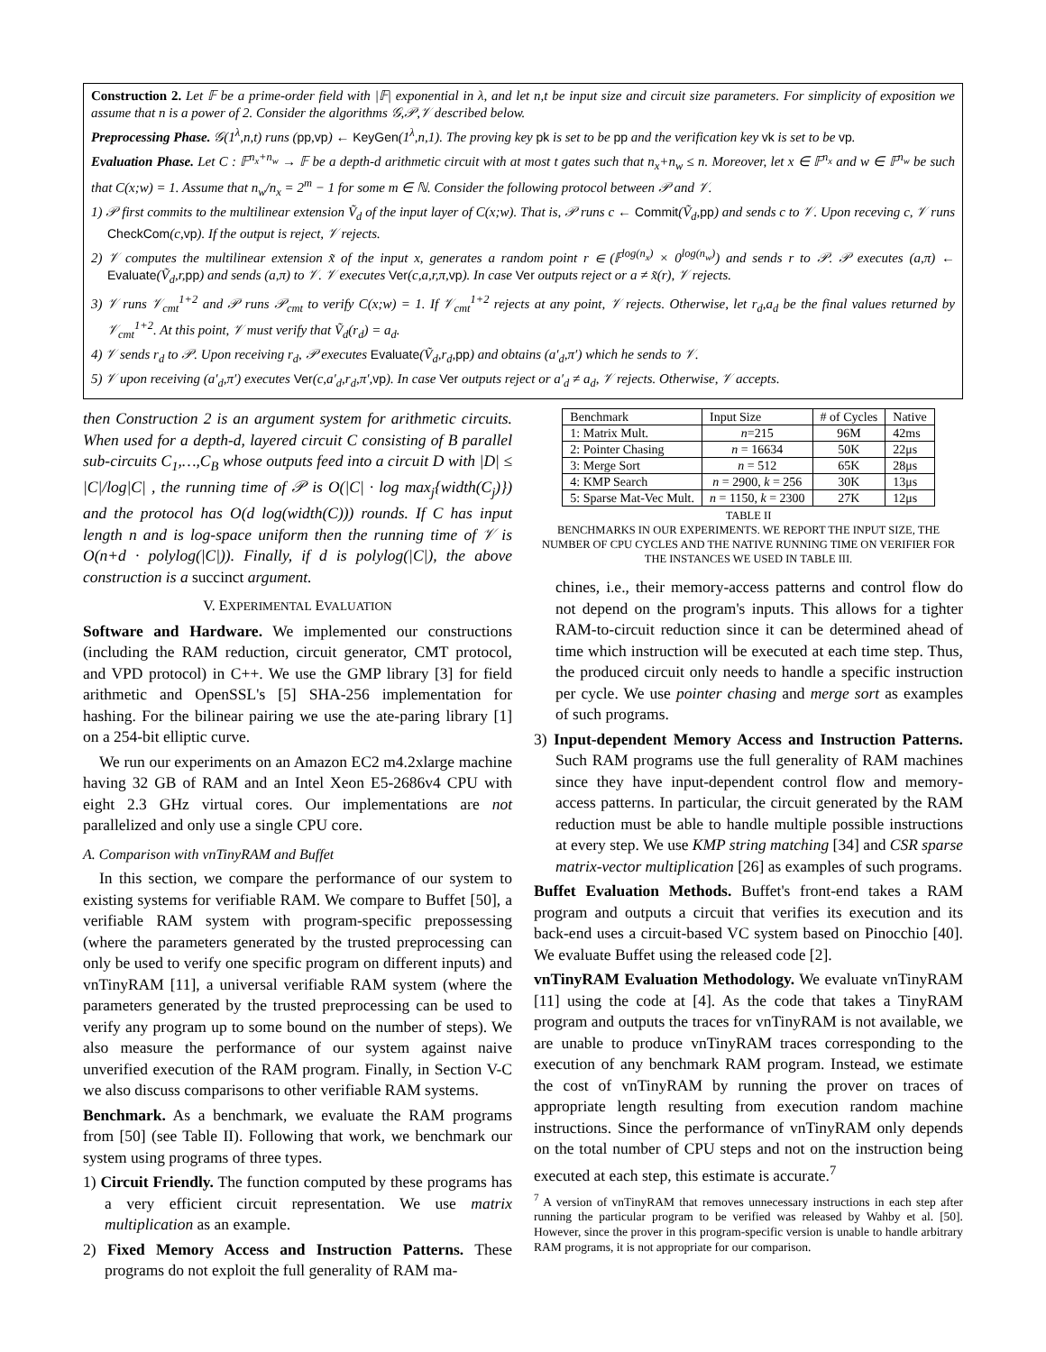Construction 2. Let 𝔽 be a prime-order field with |𝔽| exponential in λ, and let n,t be input size and circuit size parameters. For simplicity of exposition we assume that n is a power of 2. Consider the algorithms 𝒢,𝒫,𝒱 described below.
Preprocessing Phase. 𝒢(1<sup>λ</sup>,n,t) runs (pp,vp) ← KeyGen(1<sup>λ</sup>,n,1). The proving key pk is set to be pp and the verification key vk is set to be vp.
Evaluation Phase. Let C : 𝔽<sup>n<sub>x</sub>+n<sub>w</sub></sup> → 𝔽 be a depth-d arithmetic circuit with at most t gates such that n<sub>x</sub>+n<sub>w</sub> ≤ n. Moreover, let x ∈ 𝔽<sup>n<sub>x</sub></sup> and w ∈ 𝔽<sup>n<sub>w</sub></sup> be such that C(x;w) = 1. Assume that n<sub>w</sub>/n<sub>x</sub> = 2<sup>m</sup> − 1 for some m ∈ ℕ. Consider the following protocol between 𝒫 and 𝒱.
1) 𝒫 first commits to the multilinear extension Ṽ<sub>d</sub> of the input layer of C(x;w). That is, 𝒫 runs c ← Commit(Ṽ<sub>d</sub>,pp) and sends c to 𝒱. Upon receving c, 𝒱 runs CheckCom(c,vp). If the output is reject, 𝒱 rejects.
2) 𝒱 computes the multilinear extension x̃ of the input x, generates a random point r ∈ (𝔽<sup>log(n<sub>x</sub>)</sup> × 0<sup>log(n<sub>w</sub>)</sup>) and sends r to 𝒫. 𝒫 executes (a,π) ← Evaluate(Ṽ<sub>d</sub>,r,pp) and sends (a,π) to 𝒱. 𝒱 executes Ver(c,a,r,π,vp). In case Ver outputs reject or a ≠ x̃(r), 𝒱 rejects.
3) 𝒱 runs 𝒱<sub>cmt</sub><sup>1+2</sup> and 𝒫 runs 𝒫<sub>cmt</sub> to verify C(x;w) = 1. If 𝒱<sub>cmt</sub><sup>1+2</sup> rejects at any point, 𝒱 rejects. Otherwise, let r<sub>d</sub>,a<sub>d</sub> be the final values returned by 𝒱<sub>cmt</sub><sup>1+2</sup>. At this point, 𝒱 must verify that Ṽ<sub>d</sub>(r<sub>d</sub>) = a<sub>d</sub>.
4) 𝒱 sends r<sub>d</sub> to 𝒫. Upon receiving r<sub>d</sub>, 𝒫 executes Evaluate(Ṽ<sub>d</sub>,r<sub>d</sub>,pp) and obtains (a′<sub>d</sub>,π′) which he sends to 𝒱.
5) 𝒱 upon receiving (a′<sub>d</sub>,π′) executes Ver(c,a′<sub>d</sub>,r<sub>d</sub>,π′,vp). In case Ver outputs reject or a′<sub>d</sub> ≠ a<sub>d</sub>, 𝒱 rejects. Otherwise, 𝒱 accepts.
then Construction 2 is an argument system for arithmetic circuits. When used for a depth-d, layered circuit C consisting of B parallel sub-circuits C<sub>1</sub>,…,C<sub>B</sub> whose outputs feed into a circuit D with |D| ≤ |C|/log|C| , the running time of 𝒫 is O(|C| · log max<sub>j</sub>{width(C<sub>j</sub>)}) and the protocol has O(d log(width(C))) rounds. If C has input length n and is log-space uniform then the running time of 𝒱 is O(n+d · polylog(|C|)). Finally, if d is polylog(|C|), the above construction is a succinct argument.
V. EXPERIMENTAL EVALUATION
Software and Hardware. We implemented our constructions (including the RAM reduction, circuit generator, CMT protocol, and VPD protocol) in C++. We use the GMP library [3] for field arithmetic and OpenSSL's [5] SHA-256 implementation for hashing. For the bilinear pairing we use the ate-paring library [1] on a 254-bit elliptic curve.
We run our experiments on an Amazon EC2 m4.2xlarge machine having 32 GB of RAM and an Intel Xeon E5-2686v4 CPU with eight 2.3 GHz virtual cores. Our implementations are not parallelized and only use a single CPU core.
A. Comparison with vnTinyRAM and Buffet
In this section, we compare the performance of our system to existing systems for verifiable RAM. We compare to Buffet [50], a verifiable RAM system with program-specific prepossessing (where the parameters generated by the trusted preprocessing can only be used to verify one specific program on different inputs) and vnTinyRAM [11], a universal verifiable RAM system (where the parameters generated by the trusted preprocessing can be used to verify any program up to some bound on the number of steps). We also measure the performance of our system against naive unverified execution of the RAM program. Finally, in Section V-C we also discuss comparisons to other verifiable RAM systems.
Benchmark. As a benchmark, we evaluate the RAM programs from [50] (see Table II). Following that work, we benchmark our system using programs of three types.
1) Circuit Friendly. The function computed by these programs has a very efficient circuit representation. We use matrix multiplication as an example.
2) Fixed Memory Access and Instruction Patterns. These programs do not exploit the full generality of RAM ma-
| Benchmark | Input Size | # of Cycles | Native |
| --- | --- | --- | --- |
| 1: Matrix Mult. | n =215 | 96M | 42ms |
| 2: Pointer Chasing | n = 16634 | 50K | 22μs |
| 3: Merge Sort | n = 512 | 65K | 28μs |
| 4: KMP Search | n = 2900, k = 256 | 30K | 13μs |
| 5: Sparse Mat-Vec Mult. | n = 1150, k = 2300 | 27K | 12μs |
TABLE II
BENCHMARKS IN OUR EXPERIMENTS. WE REPORT THE INPUT SIZE, THE NUMBER OF CPU CYCLES AND THE NATIVE RUNNING TIME ON VERIFIER FOR THE INSTANCES WE USED IN TABLE III.
chines, i.e., their memory-access patterns and control flow do not depend on the program's inputs. This allows for a tighter RAM-to-circuit reduction since it can be determined ahead of time which instruction will be executed at each time step. Thus, the produced circuit only needs to handle a specific instruction per cycle. We use pointer chasing and merge sort as examples of such programs.
3) Input-dependent Memory Access and Instruction Patterns. Such RAM programs use the full generality of RAM machines since they have input-dependent control flow and memory-access patterns. In particular, the circuit generated by the RAM reduction must be able to handle multiple possible instructions at every step. We use KMP string matching [34] and CSR sparse matrix-vector multiplication [26] as examples of such programs.
Buffet Evaluation Methods. Buffet's front-end takes a RAM program and outputs a circuit that verifies its execution and its back-end uses a circuit-based VC system based on Pinocchio [40]. We evaluate Buffet using the released code [2].
vnTinyRAM Evaluation Methodology. We evaluate vnTinyRAM [11] using the code at [4]. As the code that takes a TinyRAM program and outputs the traces for vnTinyRAM is not available, we are unable to produce vnTinyRAM traces corresponding to the execution of any benchmark RAM program. Instead, we estimate the cost of vnTinyRAM by running the prover on traces of appropriate length resulting from execution random machine instructions. Since the performance of vnTinyRAM only depends on the total number of CPU steps and not on the instruction being executed at each step, this estimate is accurate.<sup>7</sup>
<sup>7</sup> A version of vnTinyRAM that removes unnecessary instructions in each step after running the particular program to be verified was released by Wahby et al. [50]. However, since the prover in this program-specific version is unable to handle arbitrary RAM programs, it is not appropriate for our comparison.